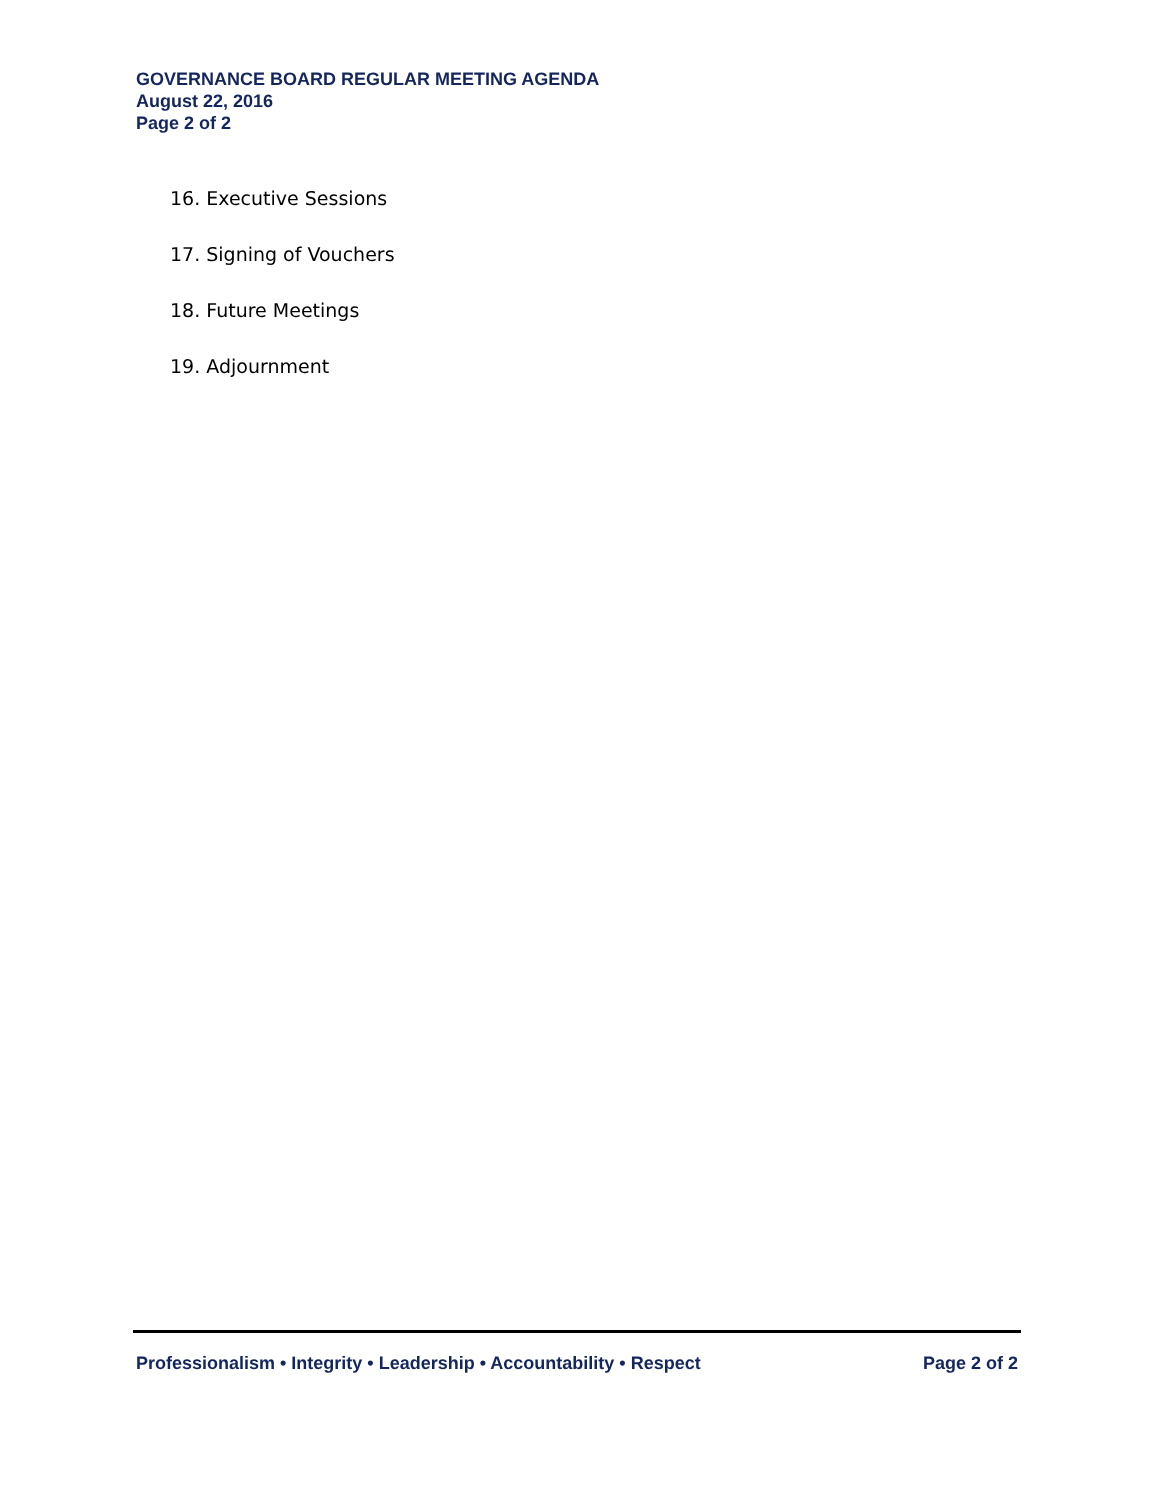GOVERNANCE BOARD REGULAR MEETING AGENDA
August 22, 2016
Page 2 of 2
16. Executive Sessions
17. Signing of Vouchers
18. Future Meetings
19. Adjournment
Professionalism • Integrity • Leadership • Accountability • Respect Page 2 of 2